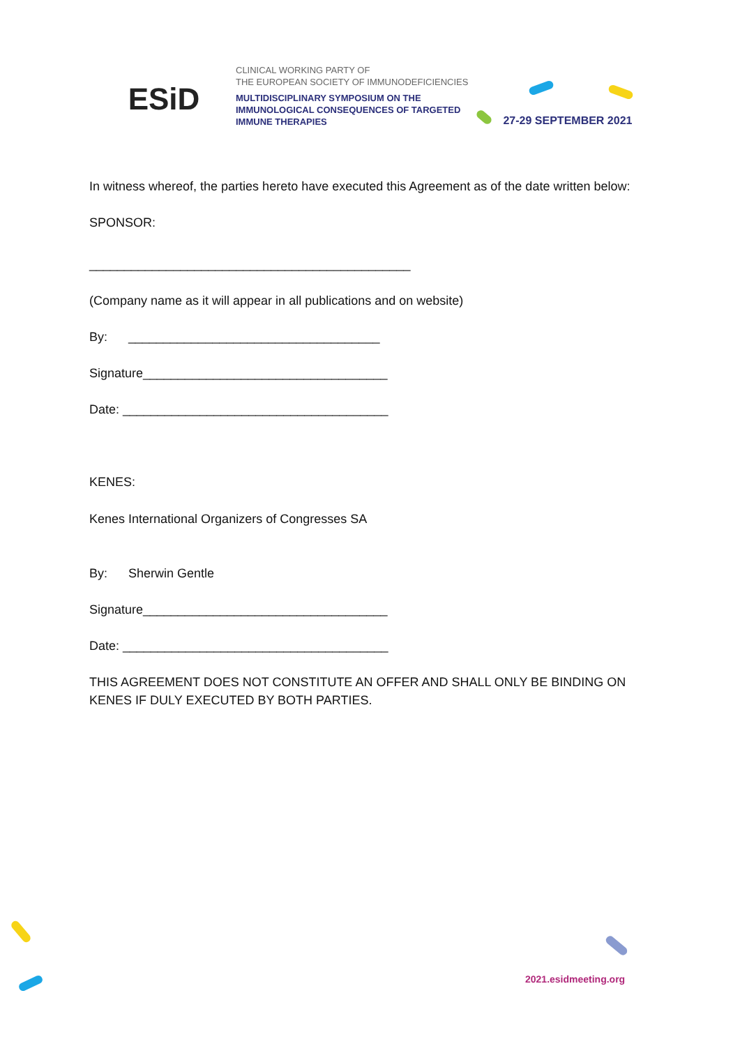ESiD
CLINICAL WORKING PARTY OF
THE EUROPEAN SOCIETY OF IMMUNODEFICIENCIES
MULTIDISCIPLINARY SYMPOSIUM ON THE
IMMUNOLOGICAL CONSEQUENCES OF TARGETED
IMMUNE THERAPIES
27-29 SEPTEMBER 2021
In witness whereof, the parties hereto have executed this Agreement as of the date written below:
SPONSOR:
______________________________________________
(Company name as it will appear in all publications and on website)
By: ____________________________________
Signature___________________________________
Date: ______________________________________
KENES:
Kenes International Organizers of Congresses SA
By: Sherwin Gentle
Signature___________________________________
Date: ______________________________________
THIS AGREEMENT DOES NOT CONSTITUTE AN OFFER AND SHALL ONLY BE BINDING ON KENES IF DULY EXECUTED BY BOTH PARTIES.
2021.esidmeeting.org